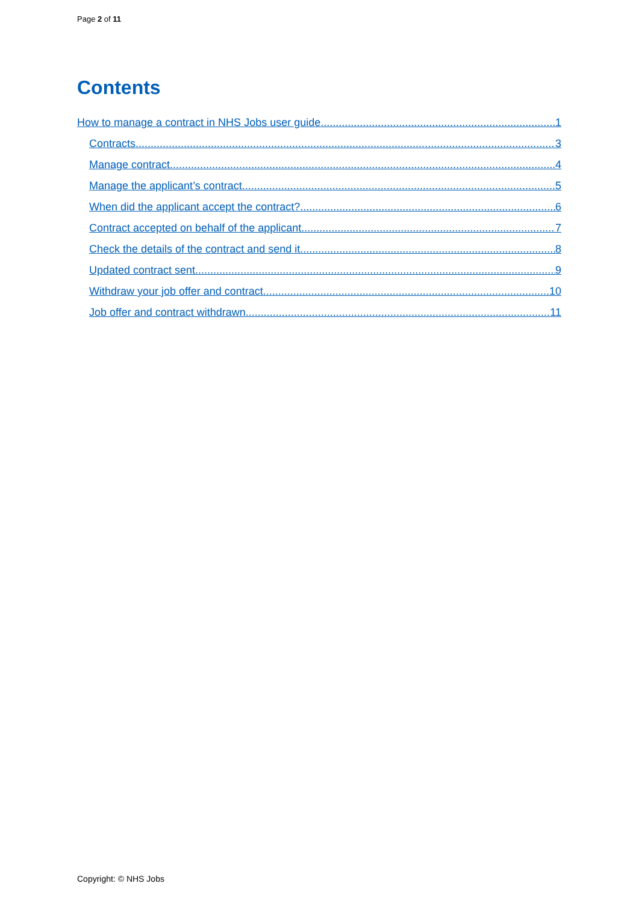Page 2 of 11
Contents
How to manage a contract in NHS Jobs user guide 1
Contracts 3
Manage contract 4
Manage the applicant’s contract 5
When did the applicant accept the contract? 6
Contract accepted on behalf of the applicant 7
Check the details of the contract and send it 8
Updated contract sent 9
Withdraw your job offer and contract 10
Job offer and contract withdrawn 11
Copyright: © NHS Jobs